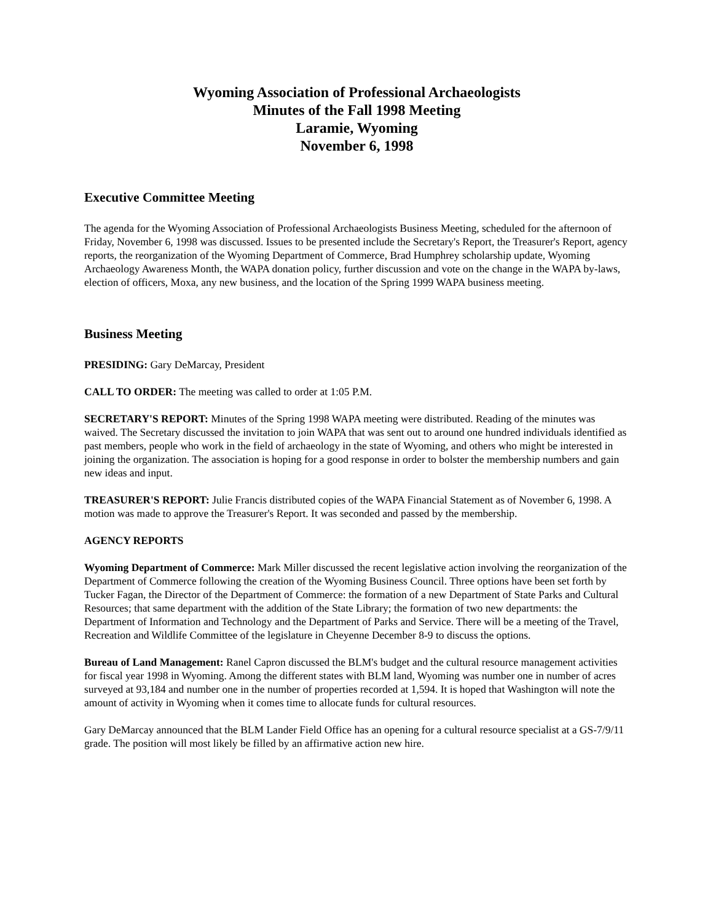Wyoming Association of Professional Archaeologists
Minutes of the Fall 1998 Meeting
Laramie, Wyoming
November 6, 1998
Executive Committee Meeting
The agenda for the Wyoming Association of Professional Archaeologists Business Meeting, scheduled for the afternoon of Friday, November 6, 1998 was discussed. Issues to be presented include the Secretary's Report, the Treasurer's Report, agency reports, the reorganization of the Wyoming Department of Commerce, Brad Humphrey scholarship update, Wyoming Archaeology Awareness Month, the WAPA donation policy, further discussion and vote on the change in the WAPA by-laws, election of officers, Moxa, any new business, and the location of the Spring 1999 WAPA business meeting.
Business Meeting
PRESIDING: Gary DeMarcay, President
CALL TO ORDER: The meeting was called to order at 1:05 P.M.
SECRETARY'S REPORT: Minutes of the Spring 1998 WAPA meeting were distributed. Reading of the minutes was waived. The Secretary discussed the invitation to join WAPA that was sent out to around one hundred individuals identified as past members, people who work in the field of archaeology in the state of Wyoming, and others who might be interested in joining the organization. The association is hoping for a good response in order to bolster the membership numbers and gain new ideas and input.
TREASURER'S REPORT: Julie Francis distributed copies of the WAPA Financial Statement as of November 6, 1998. A motion was made to approve the Treasurer's Report. It was seconded and passed by the membership.
AGENCY REPORTS
Wyoming Department of Commerce: Mark Miller discussed the recent legislative action involving the reorganization of the Department of Commerce following the creation of the Wyoming Business Council. Three options have been set forth by Tucker Fagan, the Director of the Department of Commerce: the formation of a new Department of State Parks and Cultural Resources; that same department with the addition of the State Library; the formation of two new departments: the Department of Information and Technology and the Department of Parks and Service. There will be a meeting of the Travel, Recreation and Wildlife Committee of the legislature in Cheyenne December 8-9 to discuss the options.
Bureau of Land Management: Ranel Capron discussed the BLM's budget and the cultural resource management activities for fiscal year 1998 in Wyoming. Among the different states with BLM land, Wyoming was number one in number of acres surveyed at 93,184 and number one in the number of properties recorded at 1,594. It is hoped that Washington will note the amount of activity in Wyoming when it comes time to allocate funds for cultural resources.
Gary DeMarcay announced that the BLM Lander Field Office has an opening for a cultural resource specialist at a GS-7/9/11 grade. The position will most likely be filled by an affirmative action new hire.